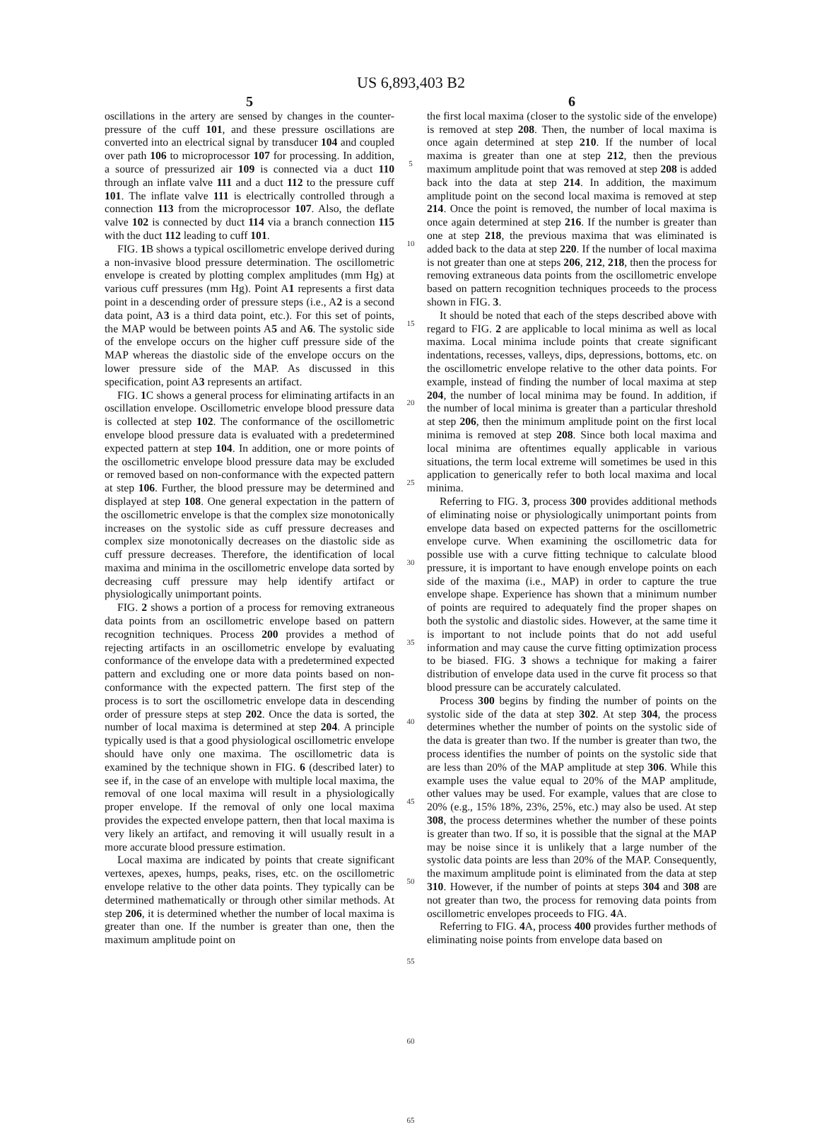US 6,893,403 B2
5
oscillations in the artery are sensed by changes in the counter-pressure of the cuff 101, and these pressure oscillations are converted into an electrical signal by transducer 104 and coupled over path 106 to microprocessor 107 for processing. In addition, a source of pressurized air 109 is connected via a duct 110 through an inflate valve 111 and a duct 112 to the pressure cuff 101. The inflate valve 111 is electrically controlled through a connection 113 from the microprocessor 107. Also, the deflate valve 102 is connected by duct 114 via a branch connection 115 with the duct 112 leading to cuff 101.
FIG. 1 B shows a typical oscillometric envelope derived during a non-invasive blood pressure determination. The oscillometric envelope is created by plotting complex amplitudes (mm Hg) at various cuff pressures (mm Hg). Point A1 represents a first data point in a descending order of pressure steps (i.e., A2 is a second data point, A3 is a third data point, etc.). For this set of points, the MAP would be between points A5 and A6. The systolic side of the envelope occurs on the higher cuff pressure side of the MAP whereas the diastolic side of the envelope occurs on the lower pressure side of the MAP. As discussed in this specification, point A3 represents an artifact.
FIG. 1 C shows a general process for eliminating artifacts in an oscillation envelope. Oscillometric envelope blood pressure data is collected at step 102. The conformance of the oscillometric envelope blood pressure data is evaluated with a predetermined expected pattern at step 104. In addition, one or more points of the oscillometric envelope blood pressure data may be excluded or removed based on non-conformance with the expected pattern at step 106. Further, the blood pressure may be determined and displayed at step 108. One general expectation in the pattern of the oscillometric envelope is that the complex size monotonically increases on the systolic side as cuff pressure decreases and complex size monotonically decreases on the diastolic side as cuff pressure decreases. Therefore, the identification of local maxima and minima in the oscillometric envelope data sorted by decreasing cuff pressure may help identify artifact or physiologically unimportant points.
FIG. 2 shows a portion of a process for removing extraneous data points from an oscillometric envelope based on pattern recognition techniques. Process 200 provides a method of rejecting artifacts in an oscillometric envelope by evaluating conformance of the envelope data with a predetermined expected pattern and excluding one or more data points based on non-conformance with the expected pattern. The first step of the process is to sort the oscillometric envelope data in descending order of pressure steps at step 202. Once the data is sorted, the number of local maxima is determined at step 204. A principle typically used is that a good physiological oscillometric envelope should have only one maxima. The oscillometric data is examined by the technique shown in FIG. 6 (described later) to see if, in the case of an envelope with multiple local maxima, the removal of one local maxima will result in a physiologically proper envelope. If the removal of only one local maxima provides the expected envelope pattern, then that local maxima is very likely an artifact, and removing it will usually result in a more accurate blood pressure estimation.
Local maxima are indicated by points that create significant vertexes, apexes, humps, peaks, rises, etc. on the oscillometric envelope relative to the other data points. They typically can be determined mathematically or through other similar methods. At step 206, it is determined whether the number of local maxima is greater than one. If the number is greater than one, then the maximum amplitude point on
5
10
15
20
25
30
35
40
45
50
55
60
65
6
the first local maxima (closer to the systolic side of the envelope) is removed at step 208. Then, the number of local maxima is once again determined at step 210. If the number of local maxima is greater than one at step 212, then the previous maximum amplitude point that was removed at step 208 is added back into the data at step 214. In addition, the maximum amplitude point on the second local maxima is removed at step 214. Once the point is removed, the number of local maxima is once again determined at step 216. If the number is greater than one at step 218, the previous maxima that was eliminated is added back to the data at step 220. If the number of local maxima is not greater than one at steps 206, 212, 218, then the process for removing extraneous data points from the oscillometric envelope based on pattern recognition techniques proceeds to the process shown in FIG. 3.
It should be noted that each of the steps described above with regard to FIG. 2 are applicable to local minima as well as local maxima. Local minima include points that create significant indentations, recesses, valleys, dips, depressions, bottoms, etc. on the oscillometric envelope relative to the other data points. For example, instead of finding the number of local maxima at step 204, the number of local minima may be found. In addition, if the number of local minima is greater than a particular threshold at step 206, then the minimum amplitude point on the first local minima is removed at step 208. Since both local maxima and local minima are oftentimes equally applicable in various situations, the term local extreme will sometimes be used in this application to generically refer to both local maxima and local minima.
Referring to FIG. 3, process 300 provides additional methods of eliminating noise or physiologically unimportant points from envelope data based on expected patterns for the oscillometric envelope curve. When examining the oscillometric data for possible use with a curve fitting technique to calculate blood pressure, it is important to have enough envelope points on each side of the maxima (i.e., MAP) in order to capture the true envelope shape. Experience has shown that a minimum number of points are required to adequately find the proper shapes on both the systolic and diastolic sides. However, at the same time it is important to not include points that do not add useful information and may cause the curve fitting optimization process to be biased. FIG. 3 shows a technique for making a fairer distribution of envelope data used in the curve fit process so that blood pressure can be accurately calculated.
Process 300 begins by finding the number of points on the systolic side of the data at step 302. At step 304, the process determines whether the number of points on the systolic side of the data is greater than two. If the number is greater than two, the process identifies the number of points on the systolic side that are less than 20% of the MAP amplitude at step 306. While this example uses the value equal to 20% of the MAP amplitude, other values may be used. For example, values that are close to 20% (e.g., 15% 18%, 23%, 25%, etc.) may also be used. At step 308, the process determines whether the number of these points is greater than two. If so, it is possible that the signal at the MAP may be noise since it is unlikely that a large number of the systolic data points are less than 20% of the MAP. Consequently, the maximum amplitude point is eliminated from the data at step 310. However, if the number of points at steps 304 and 308 are not greater than two, the process for removing data points from oscillometric envelopes proceeds to FIG. 4 A.
Referring to FIG. 4 A, process 400 provides further methods of eliminating noise points from envelope data based on